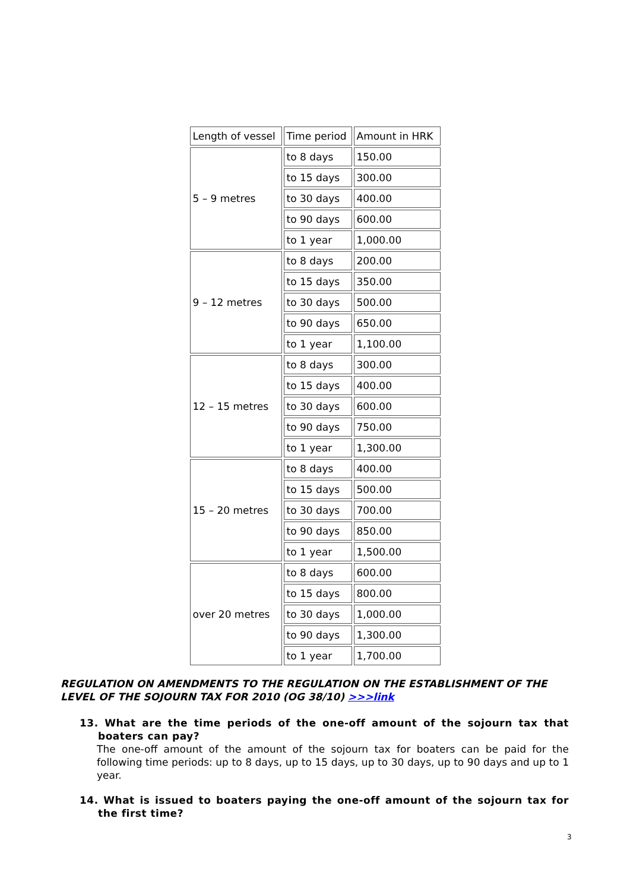| Length of vessel | Time period | Amount in HRK |
| --- | --- | --- |
| 5 – 9 metres | to 8 days | 150.00 |
| | to 15 days | 300.00 |
| | to 30 days | 400.00 |
| | to 90 days | 600.00 |
| | to 1 year | 1,000.00 |
| 9 – 12 metres | to 8 days | 200.00 |
| | to 15 days | 350.00 |
| | to 30 days | 500.00 |
| | to 90 days | 650.00 |
| | to 1 year | 1,100.00 |
| 12 – 15 metres | to 8 days | 300.00 |
| | to 15 days | 400.00 |
| | to 30 days | 600.00 |
| | to 90 days | 750.00 |
| | to 1 year | 1,300.00 |
| 15 – 20 metres | to 8 days | 400.00 |
| | to 15 days | 500.00 |
| | to 30 days | 700.00 |
| | to 90 days | 850.00 |
| | to 1 year | 1,500.00 |
| over 20 metres | to 8 days | 600.00 |
| | to 15 days | 800.00 |
| | to 30 days | 1,000.00 |
| | to 90 days | 1,300.00 |
| | to 1 year | 1,700.00 |
REGULATION ON AMENDMENTS TO THE REGULATION ON THE ESTABLISHMENT OF THE LEVEL OF THE SOJOURN TAX FOR 2010 (OG 38/10) >>>link
13. What are the time periods of the one-off amount of the sojourn tax that boaters can pay?
The one-off amount of the amount of the sojourn tax for boaters can be paid for the following time periods: up to 8 days, up to 15 days, up to 30 days, up to 90 days and up to 1 year.
14. What is issued to boaters paying the one-off amount of the sojourn tax for the first time?
3